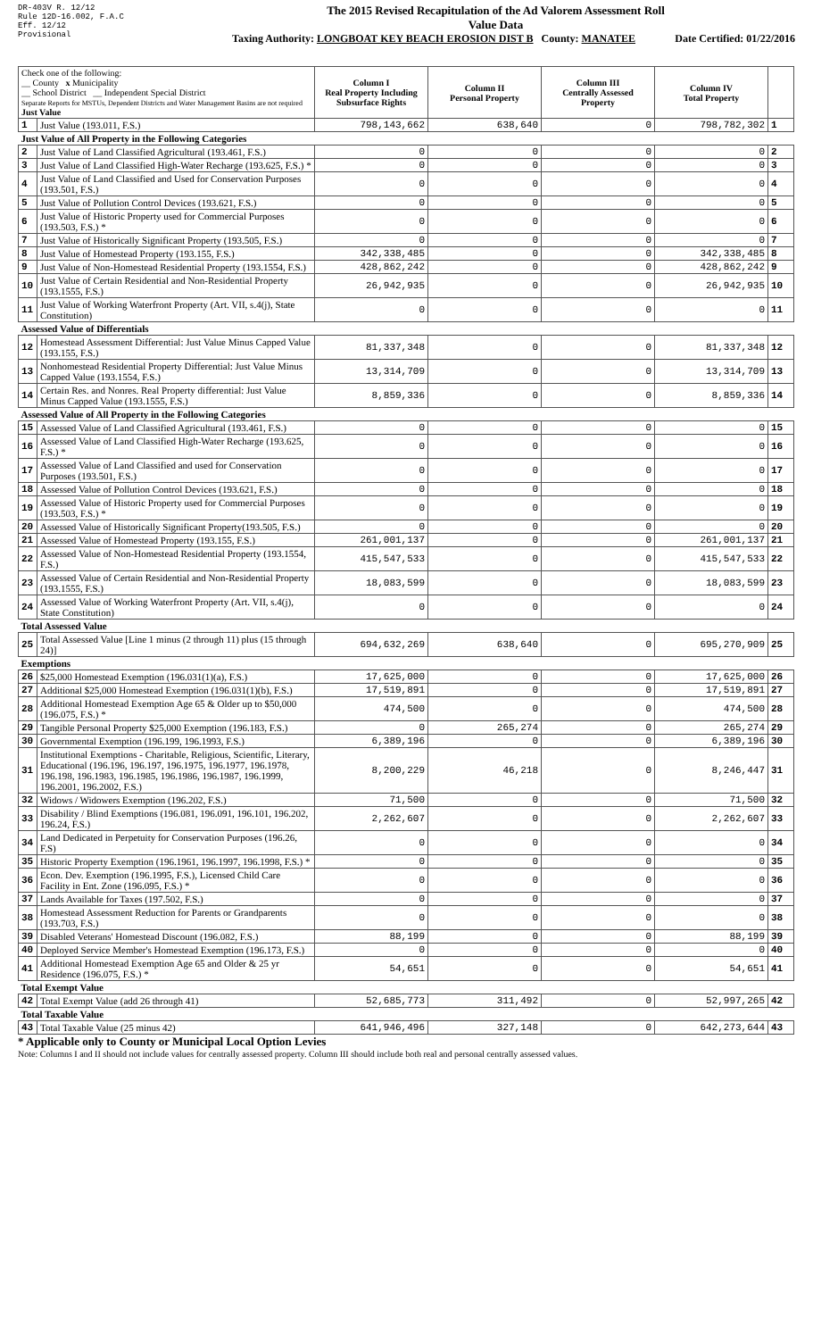DR-403V R. 12/12
Rule 12D-16.002, F.A.C
Eff. 12/12
Provisional
The 2015 Revised Recapitulation of the Ad Valorem Assessment Roll
Value Data
Taxing Authority: LONGBOAT KEY BEACH EROSION DIST B County: MANATEE Date Certified: 01/22/2016
| Check one of the following: __ County x Municipality __ School District __ Independent Special District Separate Reports for MSTUs, Dependent Districts and Water Management Basins are not required Just Value | | Column I Real Property Including Subsurface Rights | Column II Personal Property | Column III Centrally Assessed Property | Column IV Total Property | |
| 1 | Just Value (193.011, F.S.) | 798,143,662 | 638,640 | 0 | 798,782,302 | 1 |
| Just Value of All Property in the Following Categories | | | | | | |
| 2 | Just Value of Land Classified Agricultural (193.461, F.S.) | 0 | 0 | 0 | 0 | 2 |
| 3 | Just Value of Land Classified High-Water Recharge (193.625, F.S.) * | 0 | 0 | 0 | 0 | 3 |
| 4 | Just Value of Land Classified and Used for Conservation Purposes (193.501, F.S.) | 0 | 0 | 0 | 0 | 4 |
| 5 | Just Value of Pollution Control Devices (193.621, F.S.) | 0 | 0 | 0 | 0 | 5 |
| 6 | Just Value of Historic Property used for Commercial Purposes (193.503, F.S.) * | 0 | 0 | 0 | 0 | 6 |
| 7 | Just Value of Historically Significant Property (193.505, F.S.) | 0 | 0 | 0 | 0 | 7 |
| 8 | Just Value of Homestead Property (193.155, F.S.) | 342,338,485 | 0 | 0 | 342,338,485 | 8 |
| 9 | Just Value of Non-Homestead Residential Property (193.1554, F.S.) | 428,862,242 | 0 | 0 | 428,862,242 | 9 |
| 10 | Just Value of Certain Residential and Non-Residential Property (193.1555, F.S.) | 26,942,935 | 0 | 0 | 26,942,935 | 10 |
| 11 | Just Value of Working Waterfront Property (Art. VII, s.4(j), State Constitution) | 0 | 0 | 0 | 0 | 11 |
| Assessed Value of Differentials | | | | | | |
| 12 | Homestead Assessment Differential: Just Value Minus Capped Value (193.155, F.S.) | 81,337,348 | 0 | 0 | 81,337,348 | 12 |
| 13 | Nonhomestead Residential Property Differential: Just Value Minus Capped Value (193.1554, F.S.) | 13,314,709 | 0 | 0 | 13,314,709 | 13 |
| 14 | Certain Res. and Nonres. Real Property differential: Just Value Minus Capped Value (193.1555, F.S.) | 8,859,336 | 0 | 0 | 8,859,336 | 14 |
| Assessed Value of All Property in the Following Categories | | | | | | |
| 15 | Assessed Value of Land Classified Agricultural (193.461, F.S.) | 0 | 0 | 0 | 0 | 15 |
| 16 | Assessed Value of Land Classified High-Water Recharge (193.625, F.S.) * | 0 | 0 | 0 | 0 | 16 |
| 17 | Assessed Value of Land Classified and used for Conservation Purposes (193.501, F.S.) | 0 | 0 | 0 | 0 | 17 |
| 18 | Assessed Value of Pollution Control Devices (193.621, F.S.) | 0 | 0 | 0 | 0 | 18 |
| 19 | Assessed Value of Historic Property used for Commercial Purposes (193.503, F.S.) * | 0 | 0 | 0 | 0 | 19 |
| 20 | Assessed Value of Historically Significant Property(193.505, F.S.) | 0 | 0 | 0 | 0 | 20 |
| 21 | Assessed Value of Homestead Property (193.155, F.S.) | 261,001,137 | 0 | 0 | 261,001,137 | 21 |
| 22 | Assessed Value of Non-Homestead Residential Property (193.1554, F.S.) | 415,547,533 | 0 | 0 | 415,547,533 | 22 |
| 23 | Assessed Value of Certain Residential and Non-Residential Property (193.1555, F.S.) | 18,083,599 | 0 | 0 | 18,083,599 | 23 |
| 24 | Assessed Value of Working Waterfront Property (Art. VII, s.4(j), State Constitution) | 0 | 0 | 0 | 0 | 24 |
| Total Assessed Value | | | | | | |
| 25 | Total Assessed Value [Line 1 minus (2 through 11) plus (15 through 24)] | 694,632,269 | 638,640 | 0 | 695,270,909 | 25 |
| Exemptions | | | | | | |
| 26 | $25,000 Homestead Exemption (196.031(1)(a), F.S.) | 17,625,000 | 0 | 0 | 17,625,000 | 26 |
| 27 | Additional $25,000 Homestead Exemption (196.031(1)(b), F.S.) | 17,519,891 | 0 | 0 | 17,519,891 | 27 |
| 28 | Additional Homestead Exemption Age 65 & Older up to $50,000 (196.075, F.S.) * | 474,500 | 0 | 0 | 474,500 | 28 |
| 29 | Tangible Personal Property $25,000 Exemption (196.183, F.S.) | 0 | 265,274 | 0 | 265,274 | 29 |
| 30 | Governmental Exemption (196.199, 196.1993, F.S.) | 6,389,196 | 0 | 0 | 6,389,196 | 30 |
| 31 | Institutional Exemptions - Charitable, Religious, Scientific, Literary, Educational (196.196, 196.197, 196.1975, 196.1977, 196.1978, 196.198, 196.1983, 196.1985, 196.1986, 196.1987, 196.1999, 196.2001, 196.2002, F.S.) | 8,200,229 | 46,218 | 0 | 8,246,447 | 31 |
| 32 | Widows / Widowers Exemption (196.202, F.S.) | 71,500 | 0 | 0 | 71,500 | 32 |
| 33 | Disability / Blind Exemptions (196.081, 196.091, 196.101, 196.202, 196.24, F.S.) | 2,262,607 | 0 | 0 | 2,262,607 | 33 |
| 34 | Land Dedicated in Perpetuity for Conservation Purposes (196.26, F.S) | 0 | 0 | 0 | 0 | 34 |
| 35 | Historic Property Exemption (196.1961, 196.1997, 196.1998, F.S.) * | 0 | 0 | 0 | 0 | 35 |
| 36 | Econ. Dev. Exemption (196.1995, F.S.), Licensed Child Care Facility in Ent. Zone (196.095, F.S.) * | 0 | 0 | 0 | 0 | 36 |
| 37 | Lands Available for Taxes (197.502, F.S.) | 0 | 0 | 0 | 0 | 37 |
| 38 | Homestead Assessment Reduction for Parents or Grandparents (193.703, F.S.) | 0 | 0 | 0 | 0 | 38 |
| 39 | Disabled Veterans' Homestead Discount (196.082, F.S.) | 88,199 | 0 | 0 | 88,199 | 39 |
| 40 | Deployed Service Member's Homestead Exemption (196.173, F.S.) | 0 | 0 | 0 | 0 | 40 |
| 41 | Additional Homestead Exemption Age 65 and Older & 25 yr Residence (196.075, F.S.) * | 54,651 | 0 | 0 | 54,651 | 41 |
| Total Exempt Value | | | | | | |
| 42 | Total Exempt Value (add 26 through 41) | 52,685,773 | 311,492 | 0 | 52,997,265 | 42 |
| Total Taxable Value | | | | | | |
| 43 | Total Taxable Value (25 minus 42) | 641,946,496 | 327,148 | 0 | 642,273,644 | 43 |
* Applicable only to County or Municipal Local Option Levies
Note: Columns I and II should not include values for centrally assessed property. Column III should include both real and personal centrally assessed values.